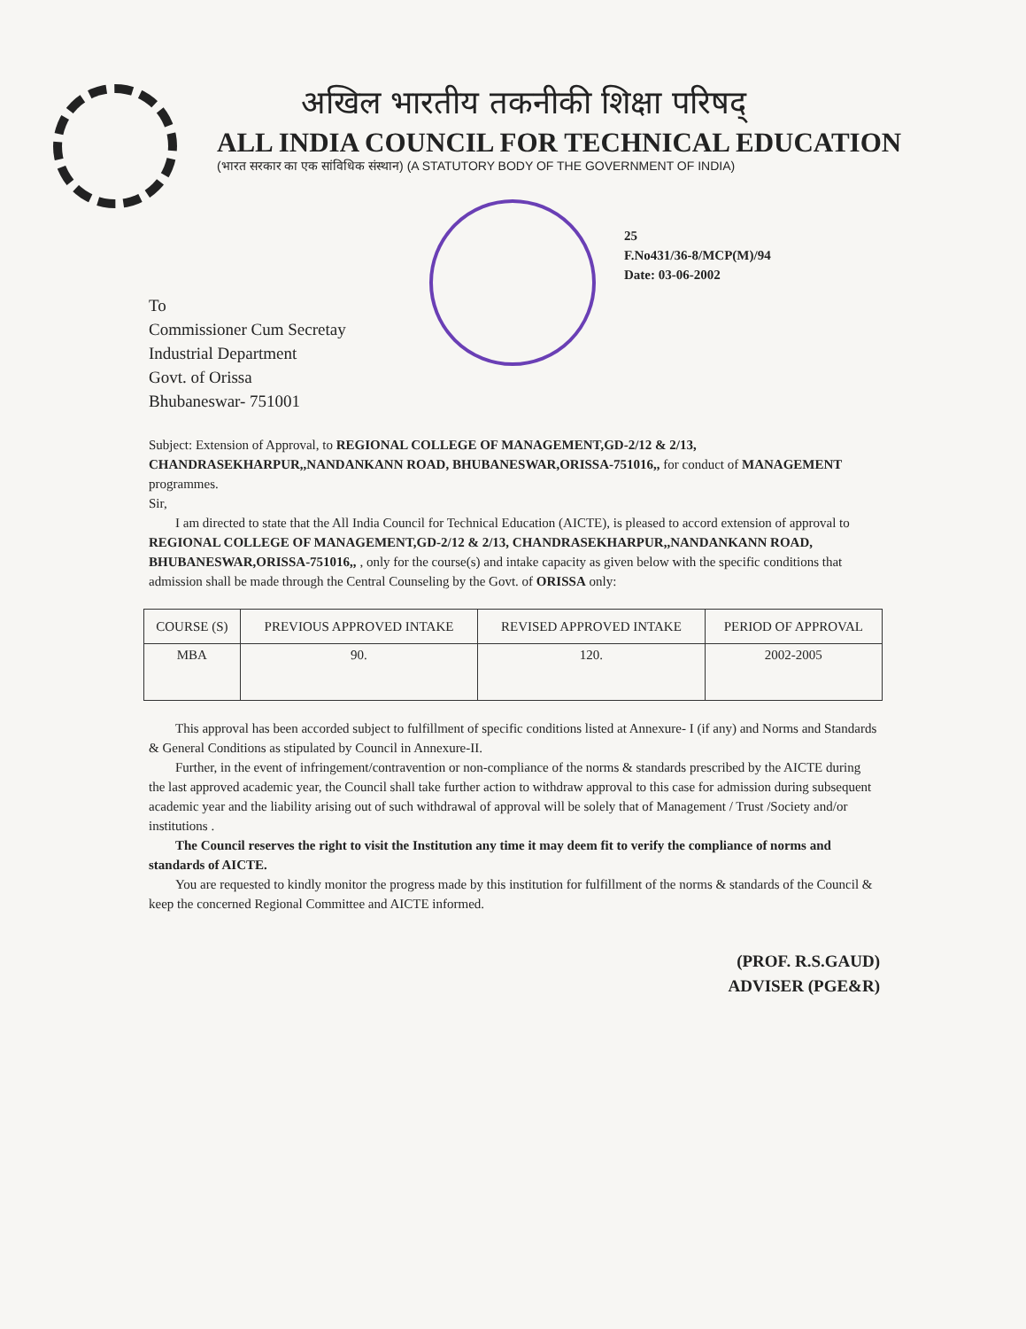अखिल भारतीय तकनीकी शिक्षा परिषद्
ALL INDIA COUNCIL FOR TECHNICAL EDUCATION
(भारत सरकार का एक सांविधिक संस्थान) (A STATUTORY BODY OF THE GOVERNMENT OF INDIA)
25
F.No431/36-8/MCP(M)/94
Date: 03-06-2002
To
Commissioner Cum Secretay
Industrial Department
Govt. of Orissa
Bhubaneswar- 751001
Subject: Extension of Approval, to REGIONAL COLLEGE OF MANAGEMENT,GD-2/12 & 2/13, CHANDRASEKHARPUR,,NANDANKANN ROAD, BHUBANESWAR,ORISSA-751016,, for conduct of MANAGEMENT programmes.
Sir,
I am directed to state that the All India Council for Technical Education (AICTE), is pleased to accord extension of approval to REGIONAL COLLEGE OF MANAGEMENT,GD-2/12 & 2/13, CHANDRASEKHARPUR,,NANDANKANN ROAD, BHUBANESWAR,ORISSA-751016,, , only for the course(s) and intake capacity as given below with the specific conditions that admission shall be made through the Central Counseling by the Govt. of ORISSA only:
| COURSE (S) | PREVIOUS APPROVED INTAKE | REVISED APPROVED INTAKE | PERIOD OF APPROVAL |
| --- | --- | --- | --- |
| MBA | 90. | 120. | 2002-2005 |
This approval has been accorded subject to fulfillment of specific conditions listed at Annexure- I (if any) and Norms and Standards & General Conditions as stipulated by Council in Annexure-II.
Further, in the event of infringement/contravention or non-compliance of the norms & standards prescribed by the AICTE during the last approved academic year, the Council shall take further action to withdraw approval to this case for admission during subsequent academic year and the liability arising out of such withdrawal of approval will be solely that of Management / Trust /Society and/or institutions .
The Council reserves the right to visit the Institution any time it may deem fit to verify the compliance of norms and standards of AICTE.
You are requested to kindly monitor the progress made by this institution for fulfillment of the norms & standards of the Council & keep the concerned Regional Committee and AICTE informed.
(PROF. R.S.GAUD)
ADVISER (PGE&R)